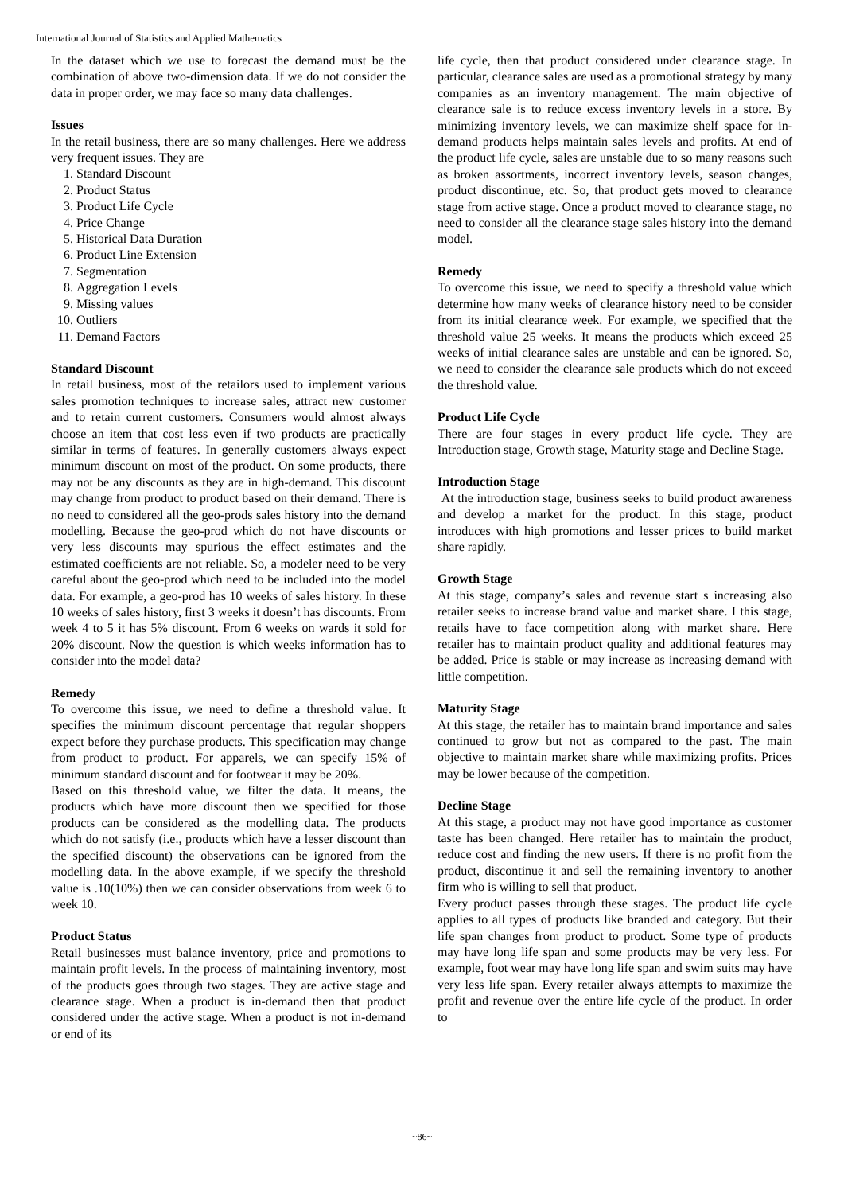International Journal of Statistics and Applied Mathematics
In the dataset which we use to forecast the demand must be the combination of above two-dimension data. If we do not consider the data in proper order, we may face so many data challenges.
Issues
In the retail business, there are so many challenges. Here we address very frequent issues. They are
1. Standard Discount
2. Product Status
3. Product Life Cycle
4. Price Change
5. Historical Data Duration
6. Product Line Extension
7. Segmentation
8. Aggregation Levels
9. Missing values
10. Outliers
11. Demand Factors
Standard Discount
In retail business, most of the retailors used to implement various sales promotion techniques to increase sales, attract new customer and to retain current customers. Consumers would almost always choose an item that cost less even if two products are practically similar in terms of features. In generally customers always expect minimum discount on most of the product. On some products, there may not be any discounts as they are in high-demand. This discount may change from product to product based on their demand. There is no need to considered all the geo-prods sales history into the demand modelling. Because the geo-prod which do not have discounts or very less discounts may spurious the effect estimates and the estimated coefficients are not reliable. So, a modeler need to be very careful about the geo-prod which need to be included into the model data. For example, a geo-prod has 10 weeks of sales history. In these 10 weeks of sales history, first 3 weeks it doesn’t has discounts. From week 4 to 5 it has 5% discount. From 6 weeks on wards it sold for 20% discount. Now the question is which weeks information has to consider into the model data?
Remedy
To overcome this issue, we need to define a threshold value. It specifies the minimum discount percentage that regular shoppers expect before they purchase products. This specification may change from product to product. For apparels, we can specify 15% of minimum standard discount and for footwear it may be 20%.
Based on this threshold value, we filter the data. It means, the products which have more discount then we specified for those products can be considered as the modelling data. The products which do not satisfy (i.e., products which have a lesser discount than the specified discount) the observations can be ignored from the modelling data. In the above example, if we specify the threshold value is .10(10%) then we can consider observations from week 6 to week 10.
Product Status
Retail businesses must balance inventory, price and promotions to maintain profit levels. In the process of maintaining inventory, most of the products goes through two stages. They are active stage and clearance stage. When a product is in-demand then that product considered under the active stage. When a product is not in-demand or end of its
life cycle, then that product considered under clearance stage. In particular, clearance sales are used as a promotional strategy by many companies as an inventory management. The main objective of clearance sale is to reduce excess inventory levels in a store. By minimizing inventory levels, we can maximize shelf space for in-demand products helps maintain sales levels and profits. At end of the product life cycle, sales are unstable due to so many reasons such as broken assortments, incorrect inventory levels, season changes, product discontinue, etc. So, that product gets moved to clearance stage from active stage. Once a product moved to clearance stage, no need to consider all the clearance stage sales history into the demand model.
Remedy
To overcome this issue, we need to specify a threshold value which determine how many weeks of clearance history need to be consider from its initial clearance week. For example, we specified that the threshold value 25 weeks. It means the products which exceed 25 weeks of initial clearance sales are unstable and can be ignored. So, we need to consider the clearance sale products which do not exceed the threshold value.
Product Life Cycle
There are four stages in every product life cycle. They are Introduction stage, Growth stage, Maturity stage and Decline Stage.
Introduction Stage
At the introduction stage, business seeks to build product awareness and develop a market for the product. In this stage, product introduces with high promotions and lesser prices to build market share rapidly.
Growth Stage
At this stage, company’s sales and revenue start s increasing also retailer seeks to increase brand value and market share. I this stage, retails have to face competition along with market share. Here retailer has to maintain product quality and additional features may be added. Price is stable or may increase as increasing demand with little competition.
Maturity Stage
At this stage, the retailer has to maintain brand importance and sales continued to grow but not as compared to the past. The main objective to maintain market share while maximizing profits. Prices may be lower because of the competition.
Decline Stage
At this stage, a product may not have good importance as customer taste has been changed. Here retailer has to maintain the product, reduce cost and finding the new users. If there is no profit from the product, discontinue it and sell the remaining inventory to another firm who is willing to sell that product.
Every product passes through these stages. The product life cycle applies to all types of products like branded and category. But their life span changes from product to product. Some type of products may have long life span and some products may be very less. For example, foot wear may have long life span and swim suits may have very less life span. Every retailer always attempts to maximize the profit and revenue over the entire life cycle of the product. In order to
~86~